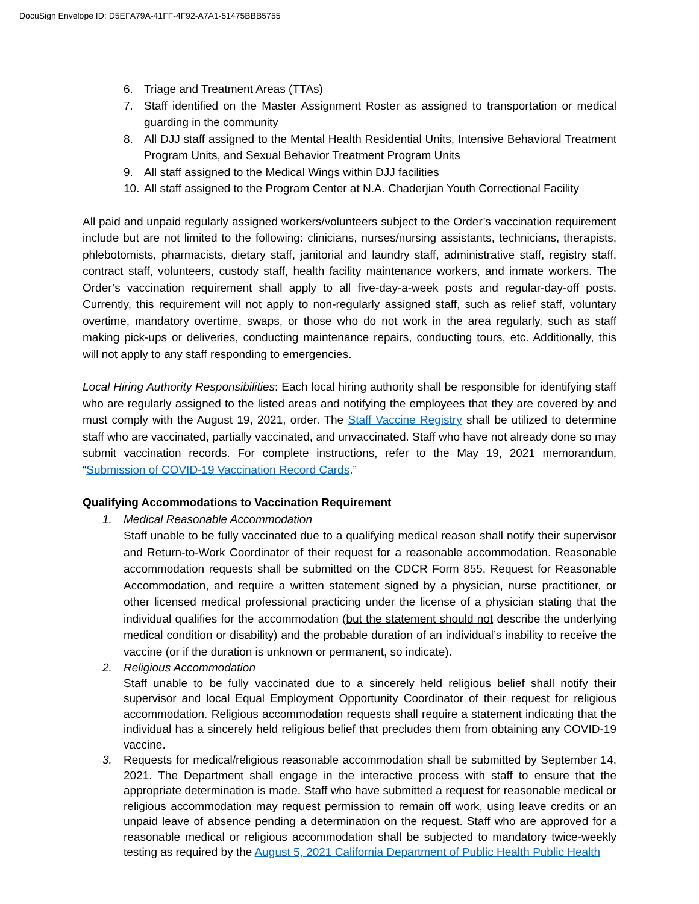DocuSign Envelope ID: D5EFA79A-41FF-4F92-A7A1-51475BBB5755
6. Triage and Treatment Areas (TTAs)
7. Staff identified on the Master Assignment Roster as assigned to transportation or medical guarding in the community
8. All DJJ staff assigned to the Mental Health Residential Units, Intensive Behavioral Treatment Program Units, and Sexual Behavior Treatment Program Units
9. All staff assigned to the Medical Wings within DJJ facilities
10. All staff assigned to the Program Center at N.A. Chaderjian Youth Correctional Facility
All paid and unpaid regularly assigned workers/volunteers subject to the Order’s vaccination requirement include but are not limited to the following: clinicians, nurses/nursing assistants, technicians, therapists, phlebotomists, pharmacists, dietary staff, janitorial and laundry staff, administrative staff, registry staff, contract staff, volunteers, custody staff, health facility maintenance workers, and inmate workers. The Order’s vaccination requirement shall apply to all five-day-a-week posts and regular-day-off posts. Currently, this requirement will not apply to non-regularly assigned staff, such as relief staff, voluntary overtime, mandatory overtime, swaps, or those who do not work in the area regularly, such as staff making pick-ups or deliveries, conducting maintenance repairs, conducting tours, etc. Additionally, this will not apply to any staff responding to emergencies.
Local Hiring Authority Responsibilities: Each local hiring authority shall be responsible for identifying staff who are regularly assigned to the listed areas and notifying the employees that they are covered by and must comply with the August 19, 2021, order. The Staff Vaccine Registry shall be utilized to determine staff who are vaccinated, partially vaccinated, and unvaccinated. Staff who have not already done so may submit vaccination records. For complete instructions, refer to the May 19, 2021 memorandum, “Submission of COVID-19 Vaccination Record Cards.”
Qualifying Accommodations to Vaccination Requirement
1. Medical Reasonable Accommodation
Staff unable to be fully vaccinated due to a qualifying medical reason shall notify their supervisor and Return-to-Work Coordinator of their request for a reasonable accommodation. Reasonable accommodation requests shall be submitted on the CDCR Form 855, Request for Reasonable Accommodation, and require a written statement signed by a physician, nurse practitioner, or other licensed medical professional practicing under the license of a physician stating that the individual qualifies for the accommodation (but the statement should not describe the underlying medical condition or disability) and the probable duration of an individual’s inability to receive the vaccine (or if the duration is unknown or permanent, so indicate).
2. Religious Accommodation
Staff unable to be fully vaccinated due to a sincerely held religious belief shall notify their supervisor and local Equal Employment Opportunity Coordinator of their request for religious accommodation. Religious accommodation requests shall require a statement indicating that the individual has a sincerely held religious belief that precludes them from obtaining any COVID-19 vaccine.
3. Requests for medical/religious reasonable accommodation shall be submitted by September 14, 2021. The Department shall engage in the interactive process with staff to ensure that the appropriate determination is made. Staff who have submitted a request for reasonable medical or religious accommodation may request permission to remain off work, using leave credits or an unpaid leave of absence pending a determination on the request. Staff who are approved for a reasonable medical or religious accommodation shall be subjected to mandatory twice-weekly testing as required by the August 5, 2021 California Department of Public Health Public Health